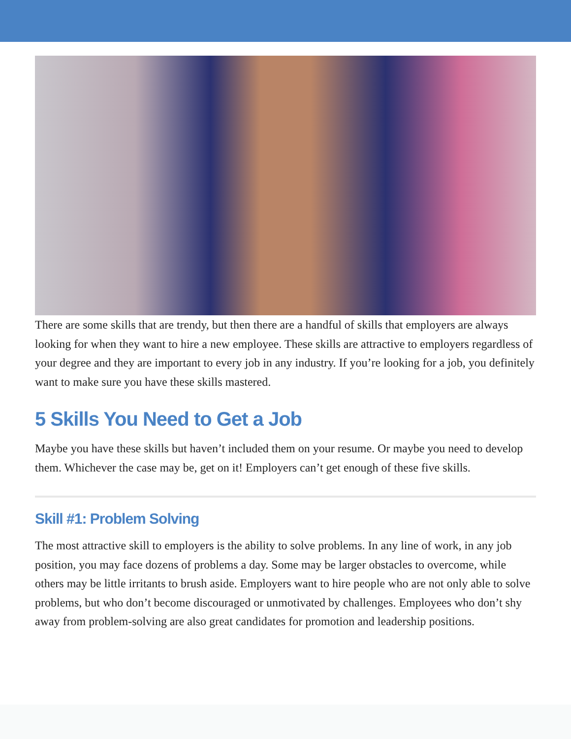There are some skills that are trendy, but then there are a handful of skills that employers are always looking for when they want to hire a new employee. These skills are attractive to employers regardless of your degree and they are important to every job in any industry. If you’re looking for a job, you definitely want to make sure you have these skills mastered.
5 Skills You Need to Get a Job
Maybe you have these skills but haven’t included them on your resume. Or maybe you need to develop them. Whichever the case may be, get on it! Employers can’t get enough of these five skills.
Skill #1: Problem Solving
The most attractive skill to employers is the ability to solve problems. In any line of work, in any job position, you may face dozens of problems a day. Some may be larger obstacles to overcome, while others may be little irritants to brush aside. Employers want to hire people who are not only able to solve problems, but who don’t become discouraged or unmotivated by challenges. Employees who don’t shy away from problem-solving are also great candidates for promotion and leadership positions.